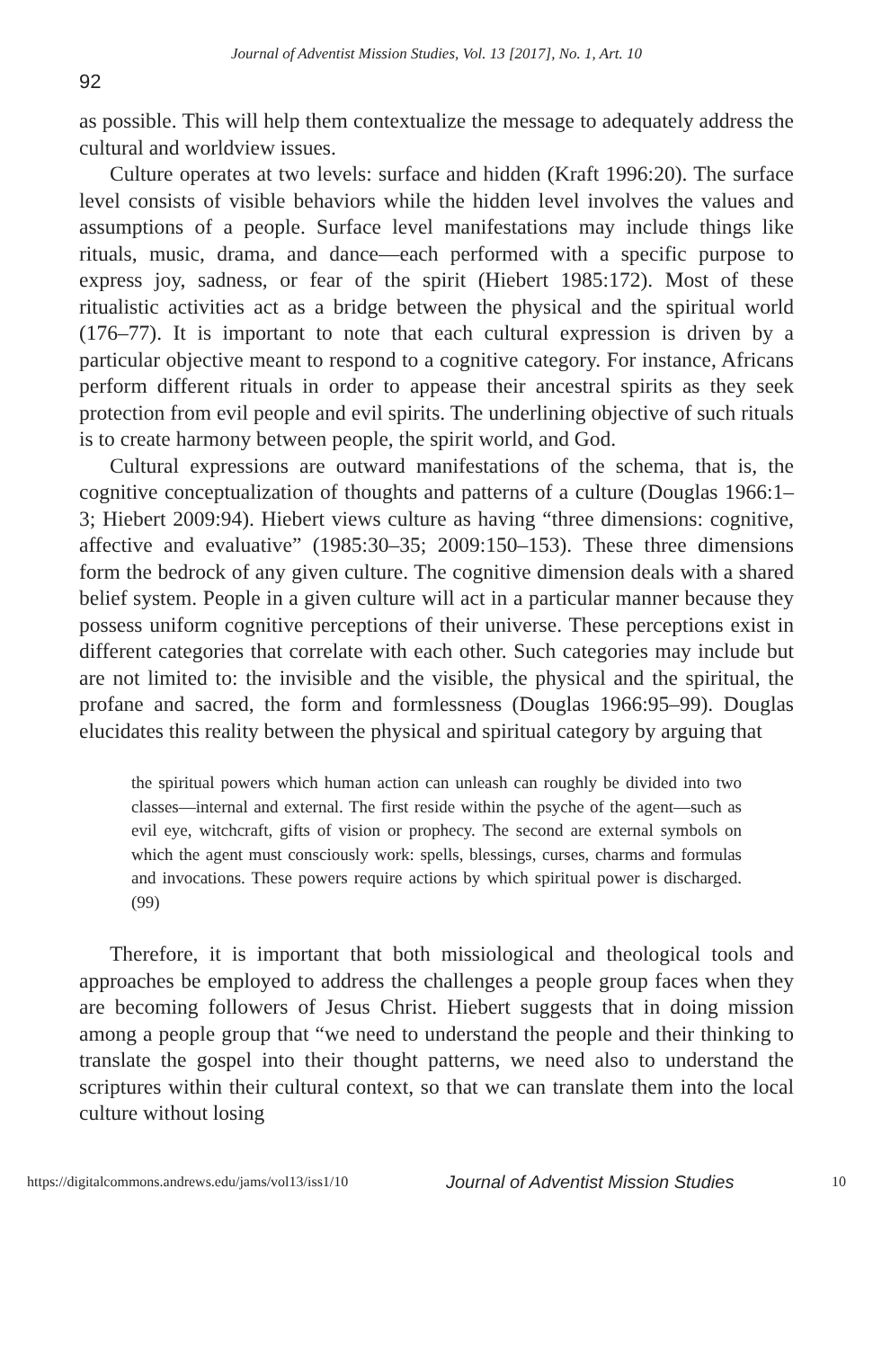Journal of Adventist Mission Studies, Vol. 13 [2017], No. 1, Art. 10
92
as possible. This will help them contextualize the message to adequately address the cultural and worldview issues.
Culture operates at two levels: surface and hidden (Kraft 1996:20). The surface level consists of visible behaviors while the hidden level involves the values and assumptions of a people. Surface level manifestations may include things like rituals, music, drama, and dance—each performed with a specific purpose to express joy, sadness, or fear of the spirit (Hiebert 1985:172). Most of these ritualistic activities act as a bridge between the physical and the spiritual world (176–77). It is important to note that each cultural expression is driven by a particular objective meant to respond to a cognitive category. For instance, Africans perform different rituals in order to appease their ancestral spirits as they seek protection from evil people and evil spirits. The underlining objective of such rituals is to create harmony between people, the spirit world, and God.
Cultural expressions are outward manifestations of the schema, that is, the cognitive conceptualization of thoughts and patterns of a culture (Douglas 1966:1–3; Hiebert 2009:94). Hiebert views culture as having “three dimensions: cognitive, affective and evaluative” (1985:30–35; 2009:150–153). These three dimensions form the bedrock of any given culture. The cognitive dimension deals with a shared belief system. People in a given culture will act in a particular manner because they possess uniform cognitive perceptions of their universe. These perceptions exist in different categories that correlate with each other. Such categories may include but are not limited to: the invisible and the visible, the physical and the spiritual, the profane and sacred, the form and formlessness (Douglas 1966:95–99). Douglas elucidates this reality between the physical and spiritual category by arguing that
the spiritual powers which human action can unleash can roughly be divided into two classes—internal and external. The first reside within the psyche of the agent—such as evil eye, witchcraft, gifts of vision or prophecy. The second are external symbols on which the agent must consciously work: spells, blessings, curses, charms and formulas and invocations. These powers require actions by which spiritual power is discharged. (99)
Therefore, it is important that both missiological and theological tools and approaches be employed to address the challenges a people group faces when they are becoming followers of Jesus Christ. Hiebert suggests that in doing mission among a people group that “we need to understand the people and their thinking to translate the gospel into their thought patterns, we need also to understand the scriptures within their cultural context, so that we can translate them into the local culture without losing
https://digitalcommons.andrews.edu/jams/vol13/iss1/10 Journal of Adventist Mission Studies 10